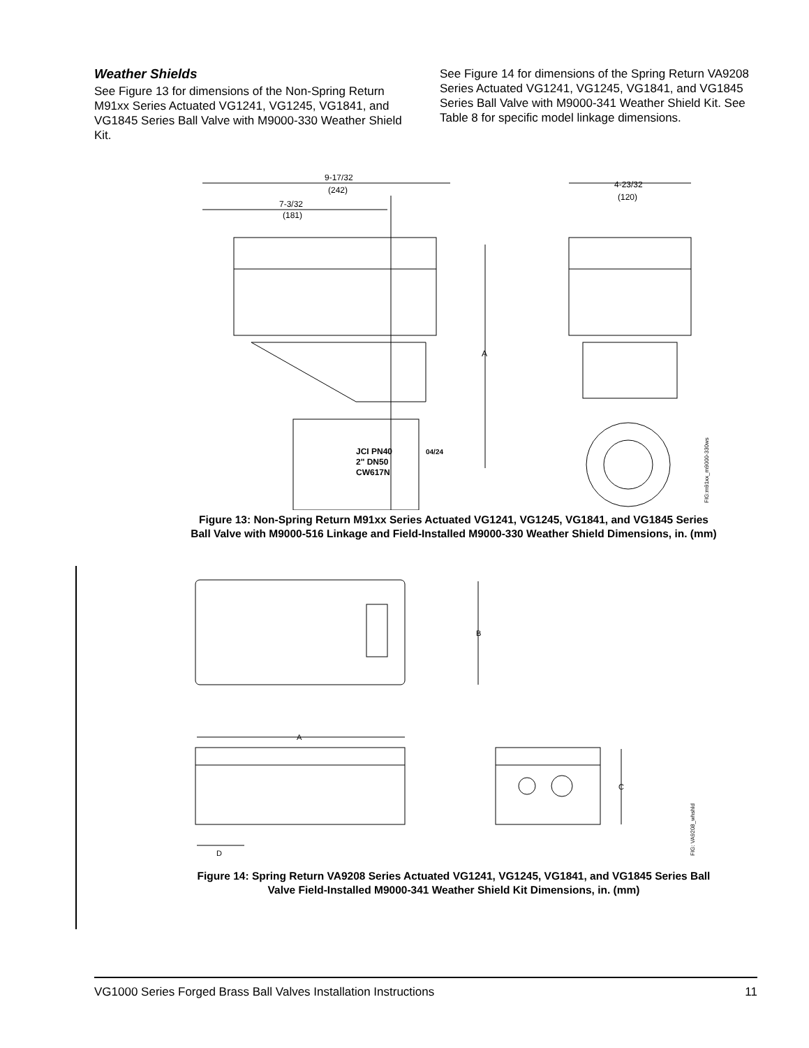Weather Shields
See Figure 13 for dimensions of the Non-Spring Return M91xx Series Actuated VG1241, VG1245, VG1841, and VG1845 Series Ball Valve with M9000-330 Weather Shield Kit.
See Figure 14 for dimensions of the Spring Return VA9208 Series Actuated VG1241, VG1245, VG1841, and VG1845 Series Ball Valve with M9000-341 Weather Shield Kit. See Table 8 for specific model linkage dimensions.
9-17/32
(242)
7-3/32
(181)
4-23/32
(120)
A
JCI PN40
2" DN50
CW617N
04/24
FIG:m91xx_m9000-330ws
Figure 13: Non-Spring Return M91xx Series Actuated VG1241, VG1245, VG1841, and VG1845 Series Ball Valve with M9000-516 Linkage and Field-Installed M9000-330 Weather Shield Dimensions, in. (mm)
B
A
D
C
FIG: VA9208_whshld
Figure 14: Spring Return VA9208 Series Actuated VG1241, VG1245, VG1841, and VG1845 Series Ball Valve Field-Installed M9000-341 Weather Shield Kit Dimensions, in. (mm)
VG1000 Series Forged Brass Ball Valves Installation Instructions 11